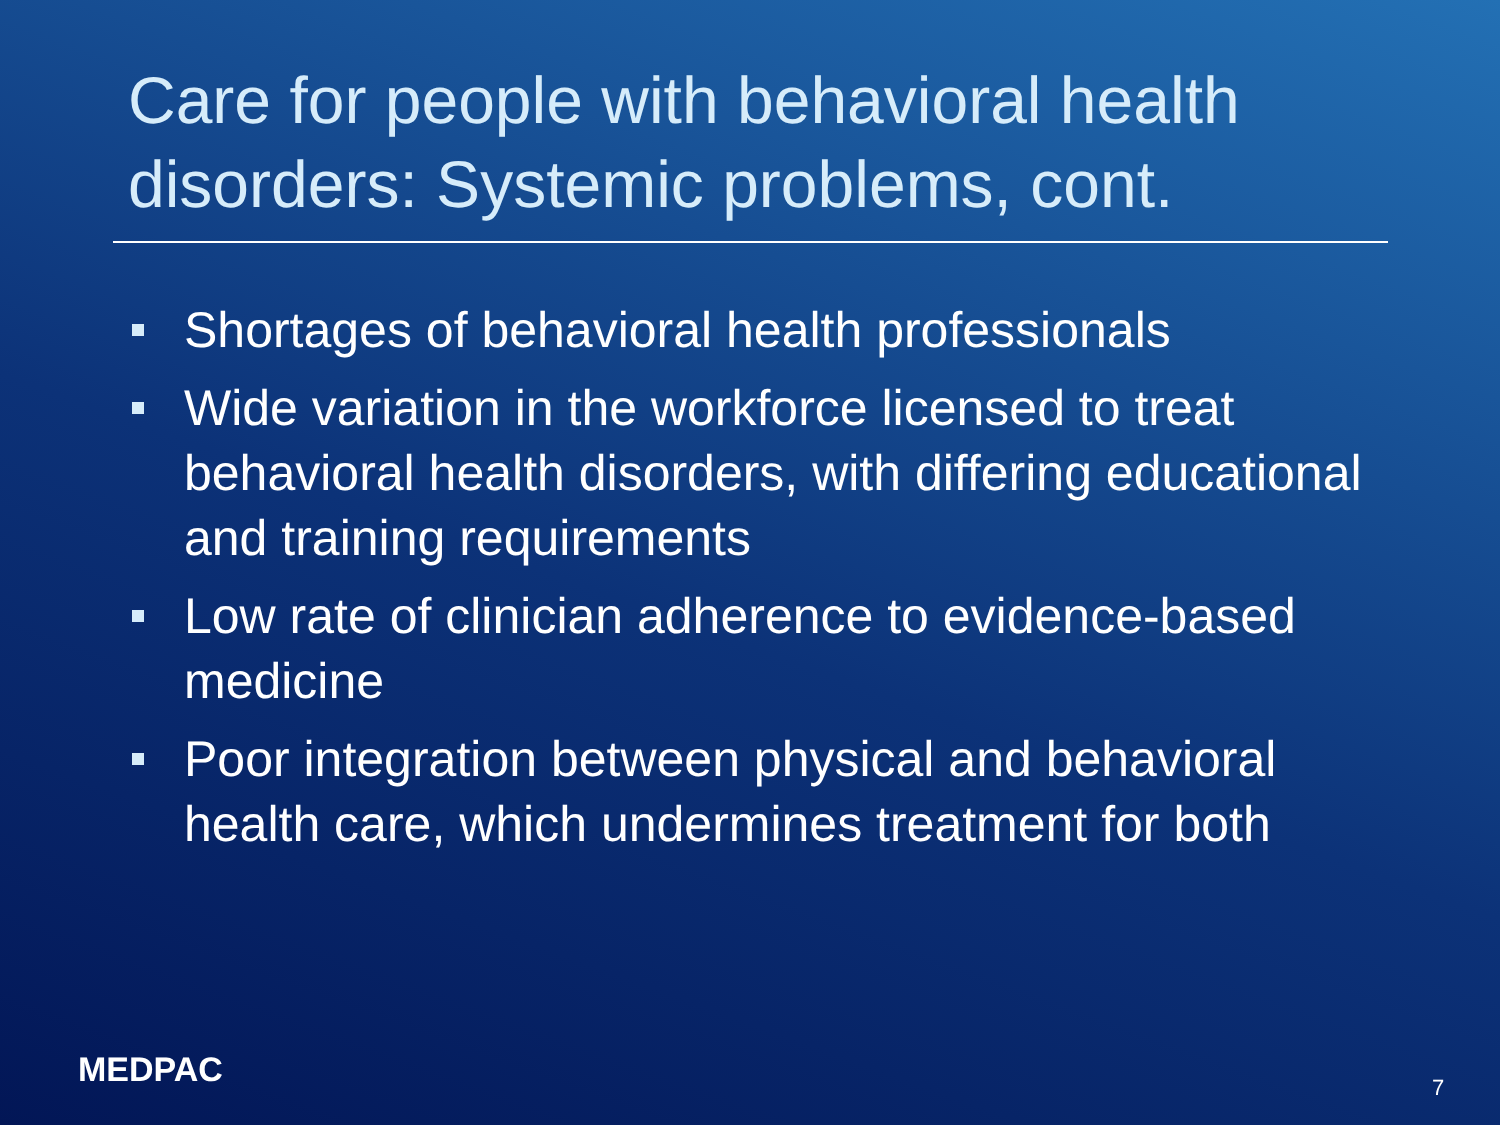Care for people with behavioral health disorders: Systemic problems, cont.
Shortages of behavioral health professionals
Wide variation in the workforce licensed to treat behavioral health disorders, with differing educational and training requirements
Low rate of clinician adherence to evidence-based medicine
Poor integration between physical and behavioral health care, which undermines treatment for both
MEDPAC 7